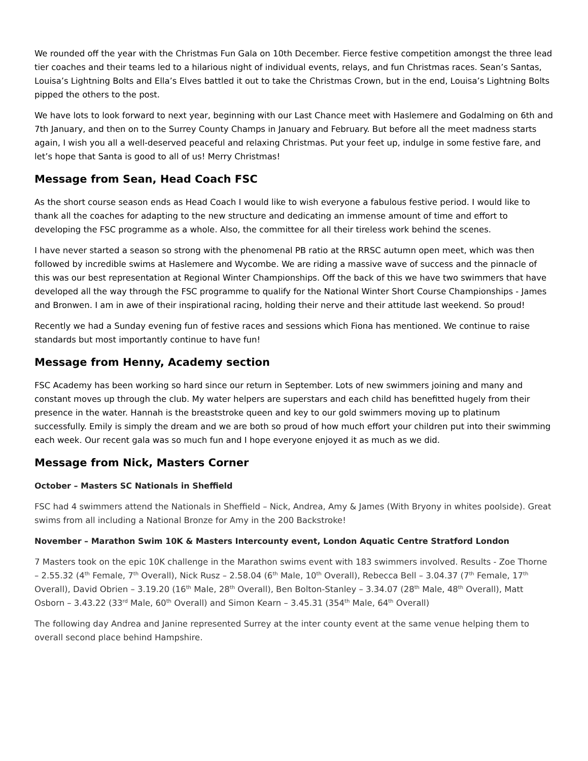We rounded off the year with the Christmas Fun Gala on 10th December. Fierce festive competition amongst the three lead tier coaches and their teams led to a hilarious night of individual events, relays, and fun Christmas races. Sean’s Santas, Louisa’s Lightning Bolts and Ella’s Elves battled it out to take the Christmas Crown, but in the end, Louisa’s Lightning Bolts pipped the others to the post.
We have lots to look forward to next year, beginning with our Last Chance meet with Haslemere and Godalming on 6th and 7th January, and then on to the Surrey County Champs in January and February. But before all the meet madness starts again, I wish you all a well-deserved peaceful and relaxing Christmas. Put your feet up, indulge in some festive fare, and let’s hope that Santa is good to all of us! Merry Christmas!
Message from Sean, Head Coach FSC
As the short course season ends as Head Coach I would like to wish everyone a fabulous festive period. I would like to thank all the coaches for adapting to the new structure and dedicating an immense amount of time and effort to developing the FSC programme as a whole. Also, the committee for all their tireless work behind the scenes.
I have never started a season so strong with the phenomenal PB ratio at the RRSC autumn open meet, which was then followed by incredible swims at Haslemere and Wycombe. We are riding a massive wave of success and the pinnacle of this was our best representation at Regional Winter Championships. Off the back of this we have two swimmers that have developed all the way through the FSC programme to qualify for the National Winter Short Course Championships - James and Bronwen. I am in awe of their inspirational racing, holding their nerve and their attitude last weekend. So proud!
Recently we had a Sunday evening fun of festive races and sessions which Fiona has mentioned. We continue to raise standards but most importantly continue to have fun!
Message from Henny, Academy section
FSC Academy has been working so hard since our return in September. Lots of new swimmers joining and many and constant moves up through the club. My water helpers are superstars and each child has benefitted hugely from their presence in the water. Hannah is the breaststroke queen and key to our gold swimmers moving up to platinum successfully. Emily is simply the dream and we are both so proud of how much effort your children put into their swimming each week. Our recent gala was so much fun and I hope everyone enjoyed it as much as we did.
Message from Nick, Masters Corner
October – Masters SC Nationals in Sheffield
FSC had 4 swimmers attend the Nationals in Sheffield – Nick, Andrea, Amy & James (With Bryony in whites poolside). Great swims from all including a National Bronze for Amy in the 200 Backstroke!
November – Marathon Swim 10K & Masters Intercounty event, London Aquatic Centre Stratford London
7 Masters took on the epic 10K challenge in the Marathon swims event with 183 swimmers involved. Results - Zoe Thorne – 2.55.32 (4<sup>th</sup> Female, 7<sup>th</sup> Overall), Nick Rusz – 2.58.04 (6<sup>th</sup> Male, 10<sup>th</sup> Overall), Rebecca Bell – 3.04.37 (7<sup>th</sup> Female, 17<sup>th</sup> Overall), David Obrien – 3.19.20 (16<sup>th</sup> Male, 28<sup>th</sup> Overall), Ben Bolton-Stanley – 3.34.07 (28<sup>th</sup> Male, 48<sup>th</sup> Overall), Matt Osborn – 3.43.22 (33<sup>rd</sup> Male, 60<sup>th</sup> Overall) and Simon Kearn – 3.45.31 (354<sup>th</sup> Male, 64<sup>th</sup> Overall)
The following day Andrea and Janine represented Surrey at the inter county event at the same venue helping them to overall second place behind Hampshire.